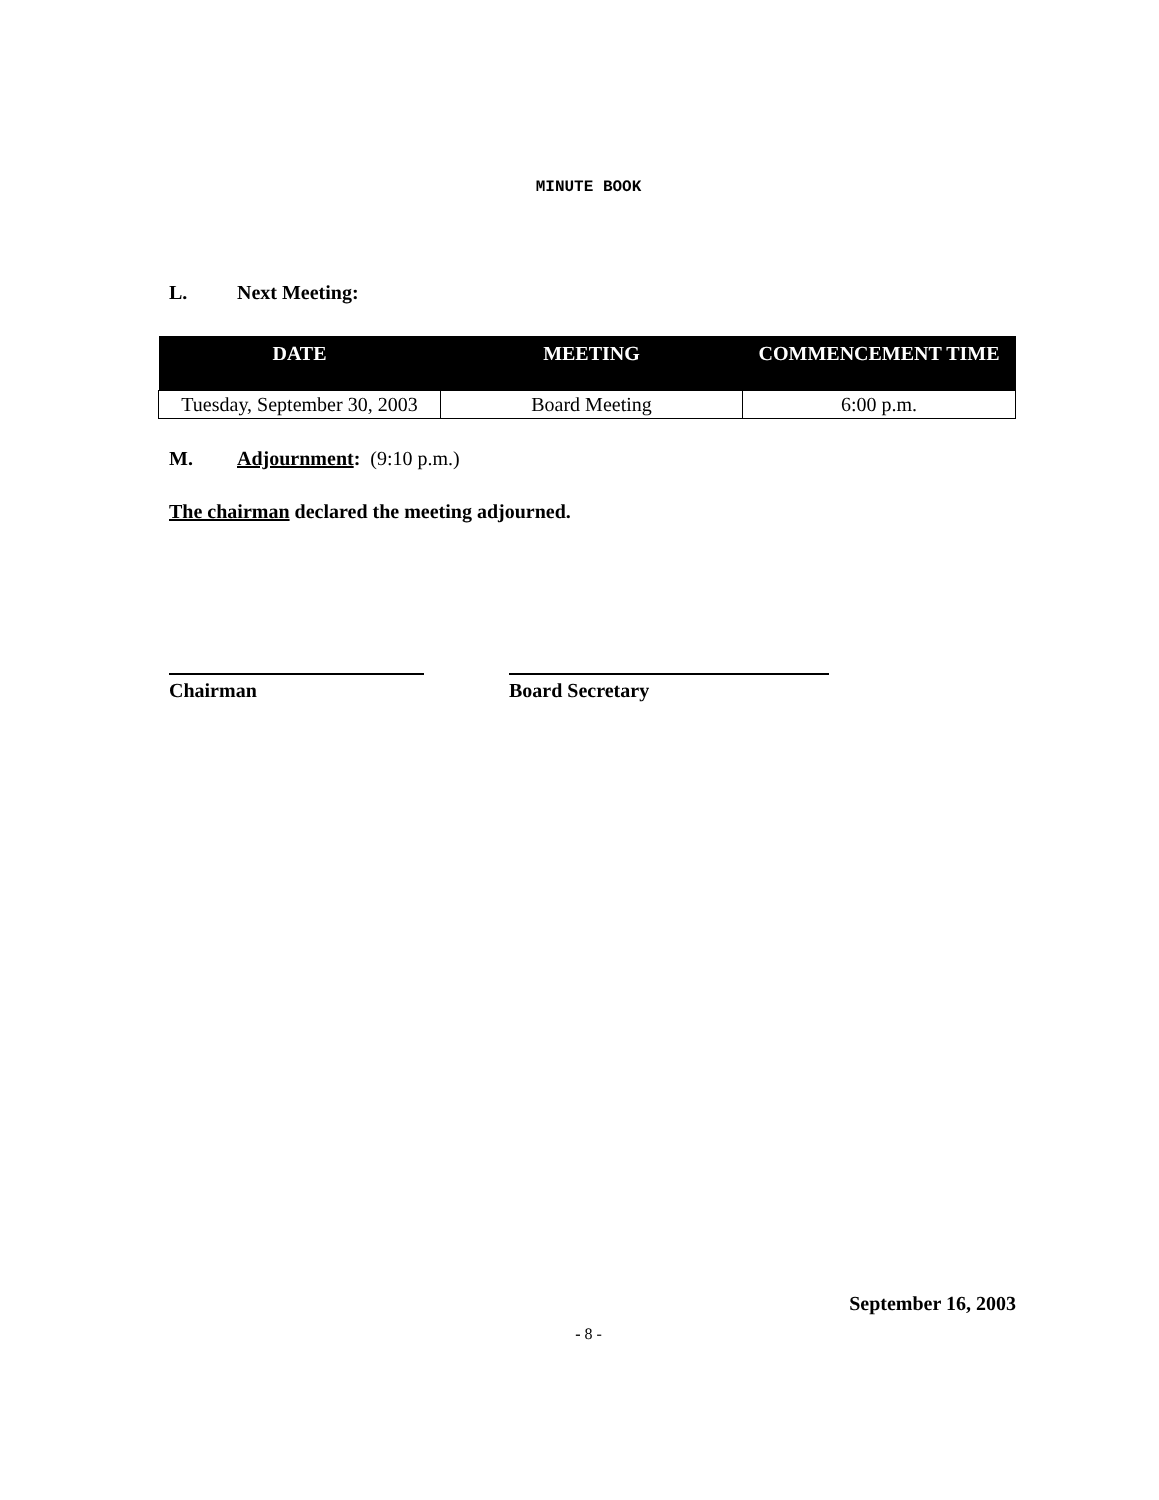MINUTE BOOK
L. Next Meeting:
| DATE | MEETING | COMMENCEMENT TIME |
| --- | --- | --- |
| Tuesday, September 30, 2003 | Board Meeting | 6:00 p.m. |
M. Adjournment: (9:10 p.m.)
The chairman declared the meeting adjourned.
Chairman Board Secretary
September 16, 2003
- 8 -